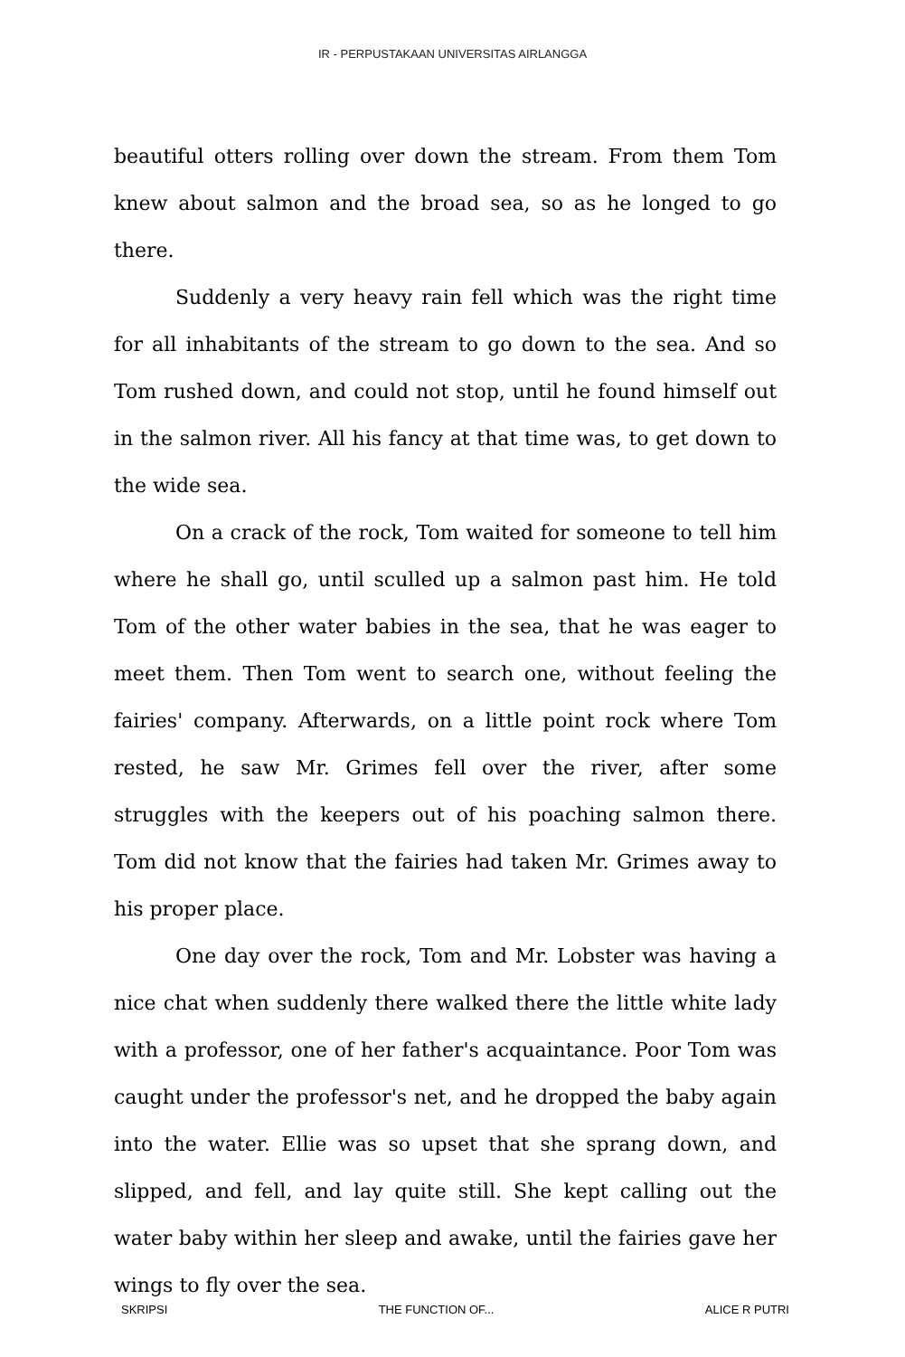IR - PERPUSTAKAAN UNIVERSITAS AIRLANGGA
beautiful otters rolling over down the stream. From them Tom knew about salmon and the broad sea, so as he longed to go there.
Suddenly a very heavy rain fell which was the right time for all inhabitants of the stream to go down to the sea. And so Tom rushed down, and could not stop, until he found himself out in the salmon river. All his fancy at that time was, to get down to the wide sea.
On a crack of the rock, Tom waited for someone to tell him where he shall go, until sculled up a salmon past him. He told Tom of the other water babies in the sea, that he was eager to meet them. Then Tom went to search one, without feeling the fairies' company. Afterwards, on a little point rock where Tom rested, he saw Mr. Grimes fell over the river, after some struggles with the keepers out of his poaching salmon there. Tom did not know that the fairies had taken Mr. Grimes away to his proper place.
One day over the rock, Tom and Mr. Lobster was having a nice chat when suddenly there walked there the little white lady with a professor, one of her father's acquaintance. Poor Tom was caught under the professor's net, and he dropped the baby again into the water. Ellie was so upset that she sprang down, and slipped, and fell, and lay quite still. She kept calling out the water baby within her sleep and awake, until the fairies gave her wings to fly over the sea.
SKRIPSI THE FUNCTION OF... ALICE R PUTRI